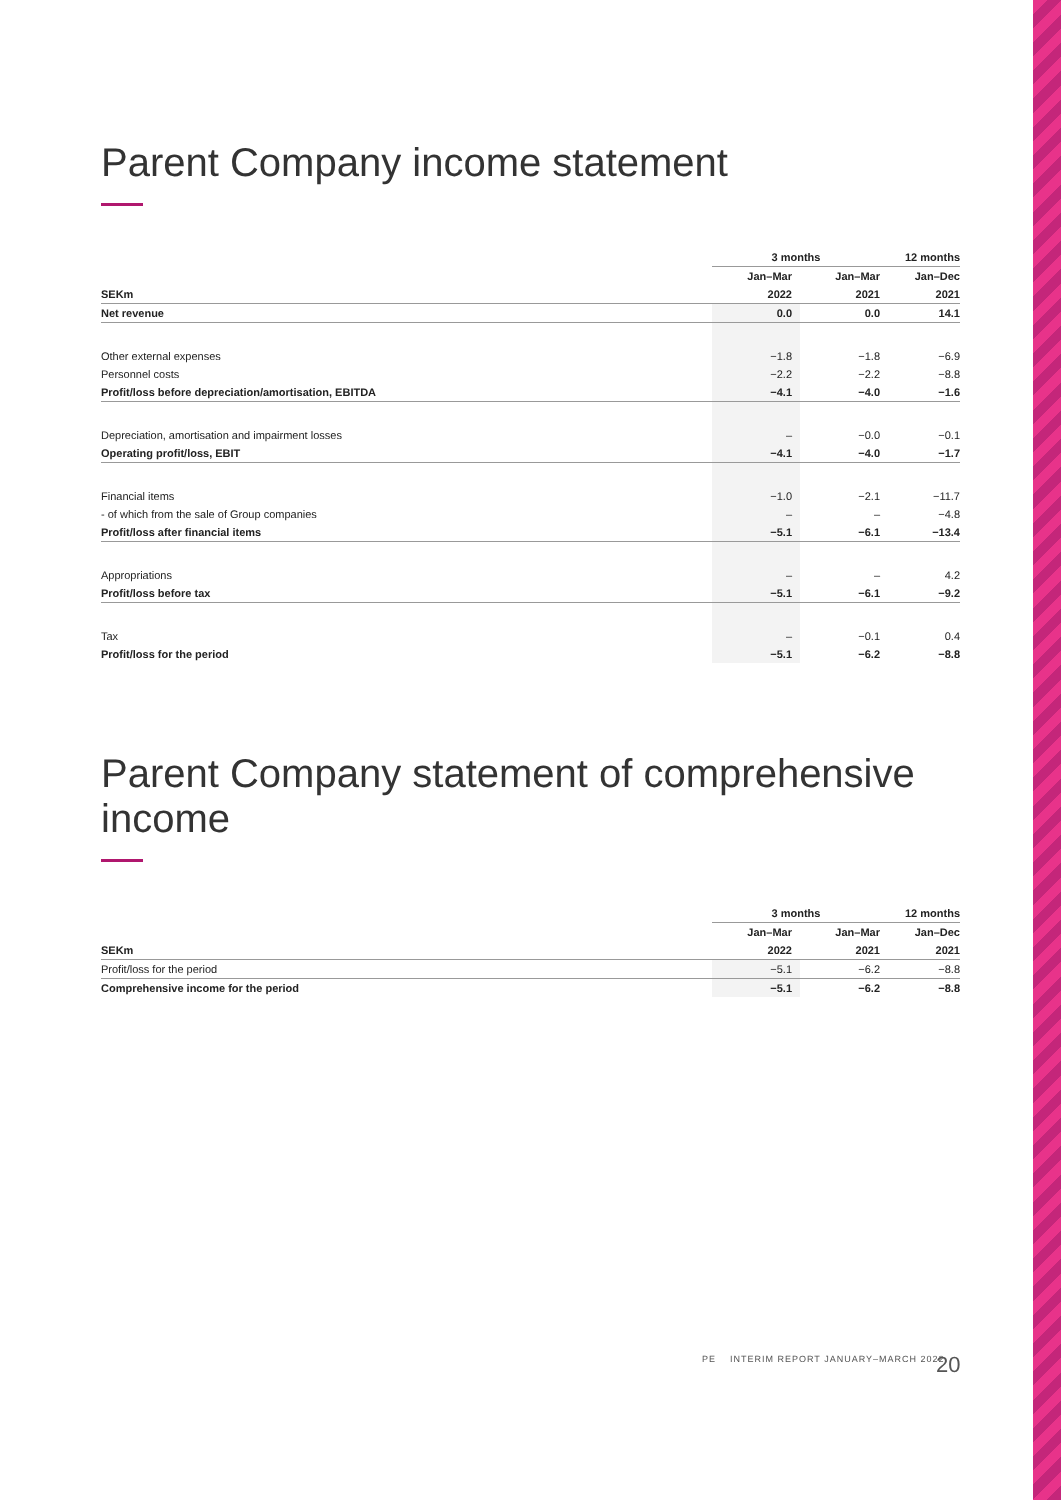Parent Company income statement
| | 3 months | | 12 months |
| --- | --- | --- | --- |
| | Jan–Mar | Jan–Mar | Jan–Dec |
| SEKm | 2022 | 2021 | 2021 |
| Net revenue | 0.0 | 0.0 | 14.1 |
| Other external expenses | −1.8 | −1.8 | −6.9 |
| Personnel costs | −2.2 | −2.2 | −8.8 |
| Profit/loss before depreciation/amortisation, EBITDA | −4.1 | −4.0 | −1.6 |
| Depreciation, amortisation and impairment losses | – | −0.0 | −0.1 |
| Operating profit/loss, EBIT | −4.1 | −4.0 | −1.7 |
| Financial items | −1.0 | −2.1 | −11.7 |
| - of which from the sale of Group companies | – | – | −4.8 |
| Profit/loss after financial items | −5.1 | −6.1 | −13.4 |
| Appropriations | – | – | 4.2 |
| Profit/loss before tax | −5.1 | −6.1 | −9.2 |
| Tax | – | −0.1 | 0.4 |
| Profit/loss for the period | −5.1 | −6.2 | −8.8 |
Parent Company statement of comprehensive income
| | 3 months | | 12 months |
| --- | --- | --- | --- |
| | Jan–Mar | Jan–Mar | Jan–Dec |
| SEKm | 2022 | 2021 | 2021 |
| Profit/loss for the period | −5.1 | −6.2 | −8.8 |
| Comprehensive income for the period | −5.1 | −6.2 | −8.8 |
20
PE INTERIM REPORT JANUARY–MARCH 2022